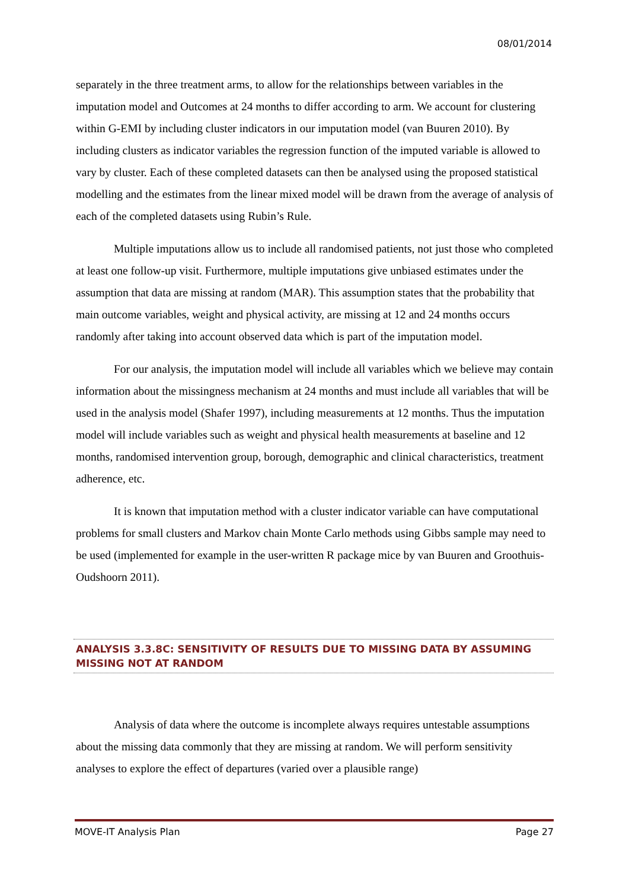08/01/2014
separately in the three treatment arms, to allow for the relationships between variables in the imputation model and Outcomes at 24 months to differ according to arm. We account for clustering within G-EMI by including cluster indicators in our imputation model (van Buuren 2010). By including clusters as indicator variables the regression function of the imputed variable is allowed to vary by cluster. Each of these completed datasets can then be analysed using the proposed statistical modelling and the estimates from the linear mixed model will be drawn from the average of analysis of each of the completed datasets using Rubin’s Rule.
Multiple imputations allow us to include all randomised patients, not just those who completed at least one follow-up visit. Furthermore, multiple imputations give unbiased estimates under the assumption that data are missing at random (MAR). This assumption states that the probability that main outcome variables, weight and physical activity, are missing at 12 and 24 months occurs randomly after taking into account observed data which is part of the imputation model.
For our analysis, the imputation model will include all variables which we believe may contain information about the missingness mechanism at 24 months and must include all variables that will be used in the analysis model (Shafer 1997), including measurements at 12 months. Thus the imputation model will include variables such as weight and physical health measurements at baseline and 12 months, randomised intervention group, borough, demographic and clinical characteristics, treatment adherence, etc.
It is known that imputation method with a cluster indicator variable can have computational problems for small clusters and Markov chain Monte Carlo methods using Gibbs sample may need to be used (implemented for example in the user-written R package mice by van Buuren and Groothuis-Oudshoorn 2011).
ANALYSIS 3.3.8C: SENSITIVITY OF RESULTS DUE TO MISSING DATA BY ASSUMING MISSING NOT AT RANDOM
Analysis of data where the outcome is incomplete always requires untestable assumptions about the missing data commonly that they are missing at random. We will perform sensitivity analyses to explore the effect of departures (varied over a plausible range)
MOVE-IT Analysis Plan Page 27